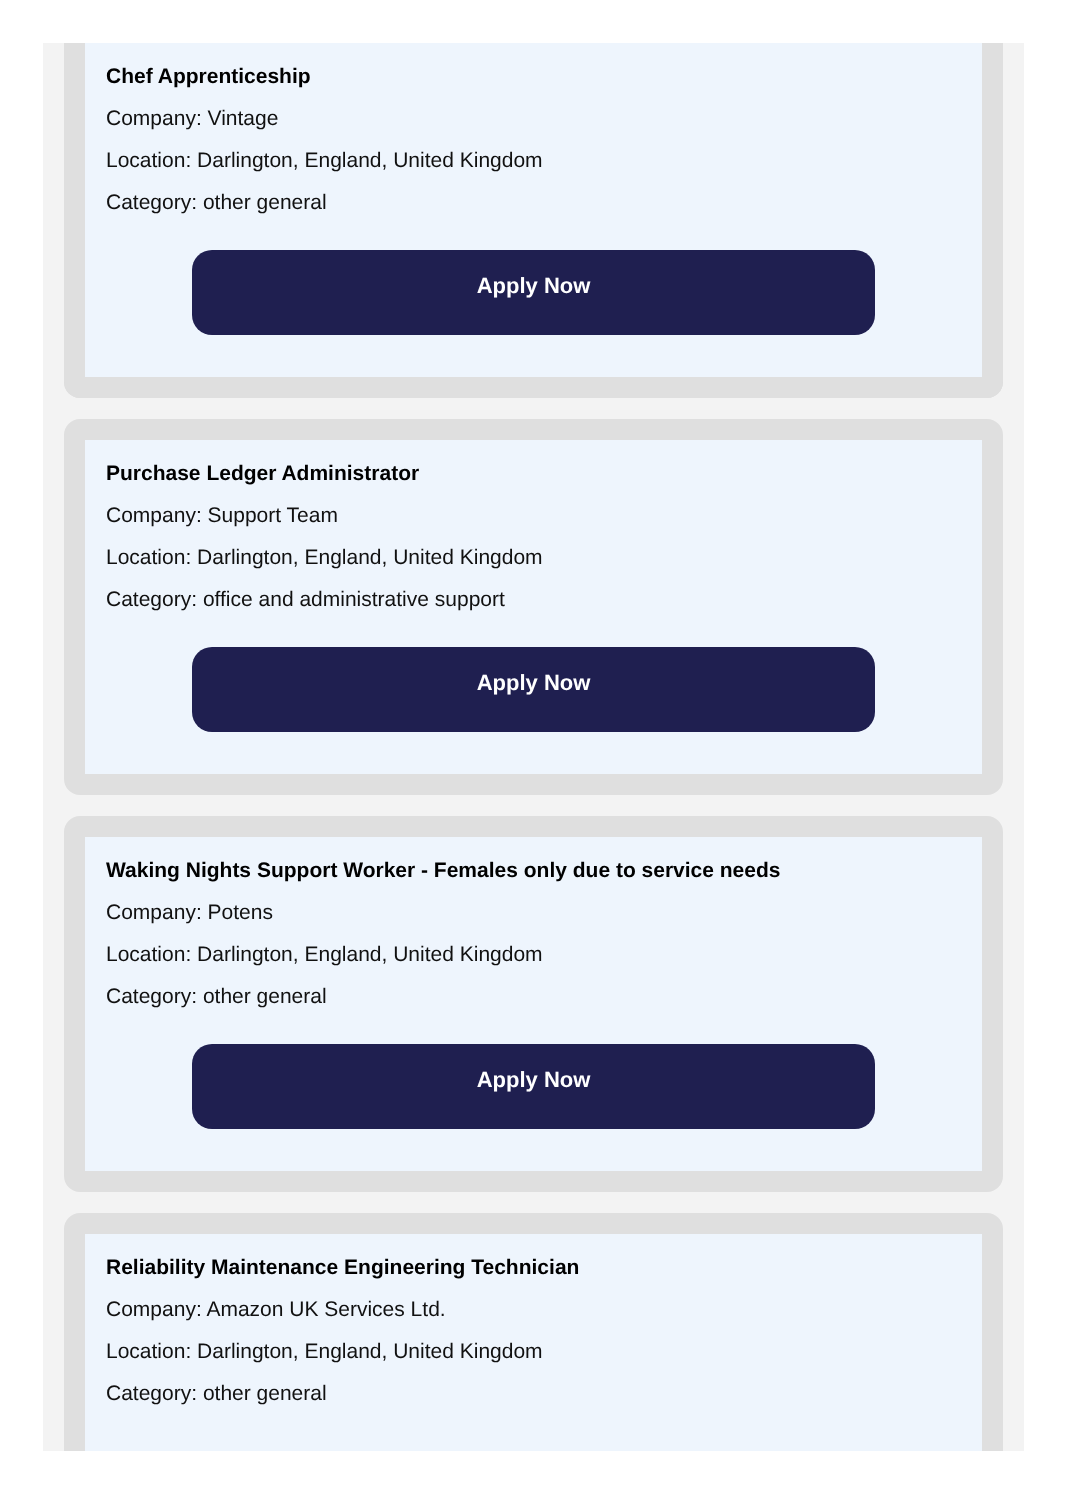Chef Apprenticeship
Company: Vintage
Location: Darlington, England, United Kingdom
Category: other general
Apply Now
Purchase Ledger Administrator
Company: Support Team
Location: Darlington, England, United Kingdom
Category: office and administrative support
Apply Now
Waking Nights Support Worker - Females only due to service needs
Company: Potens
Location: Darlington, England, United Kingdom
Category: other general
Apply Now
Reliability Maintenance Engineering Technician
Company: Amazon UK Services Ltd.
Location: Darlington, England, United Kingdom
Category: other general